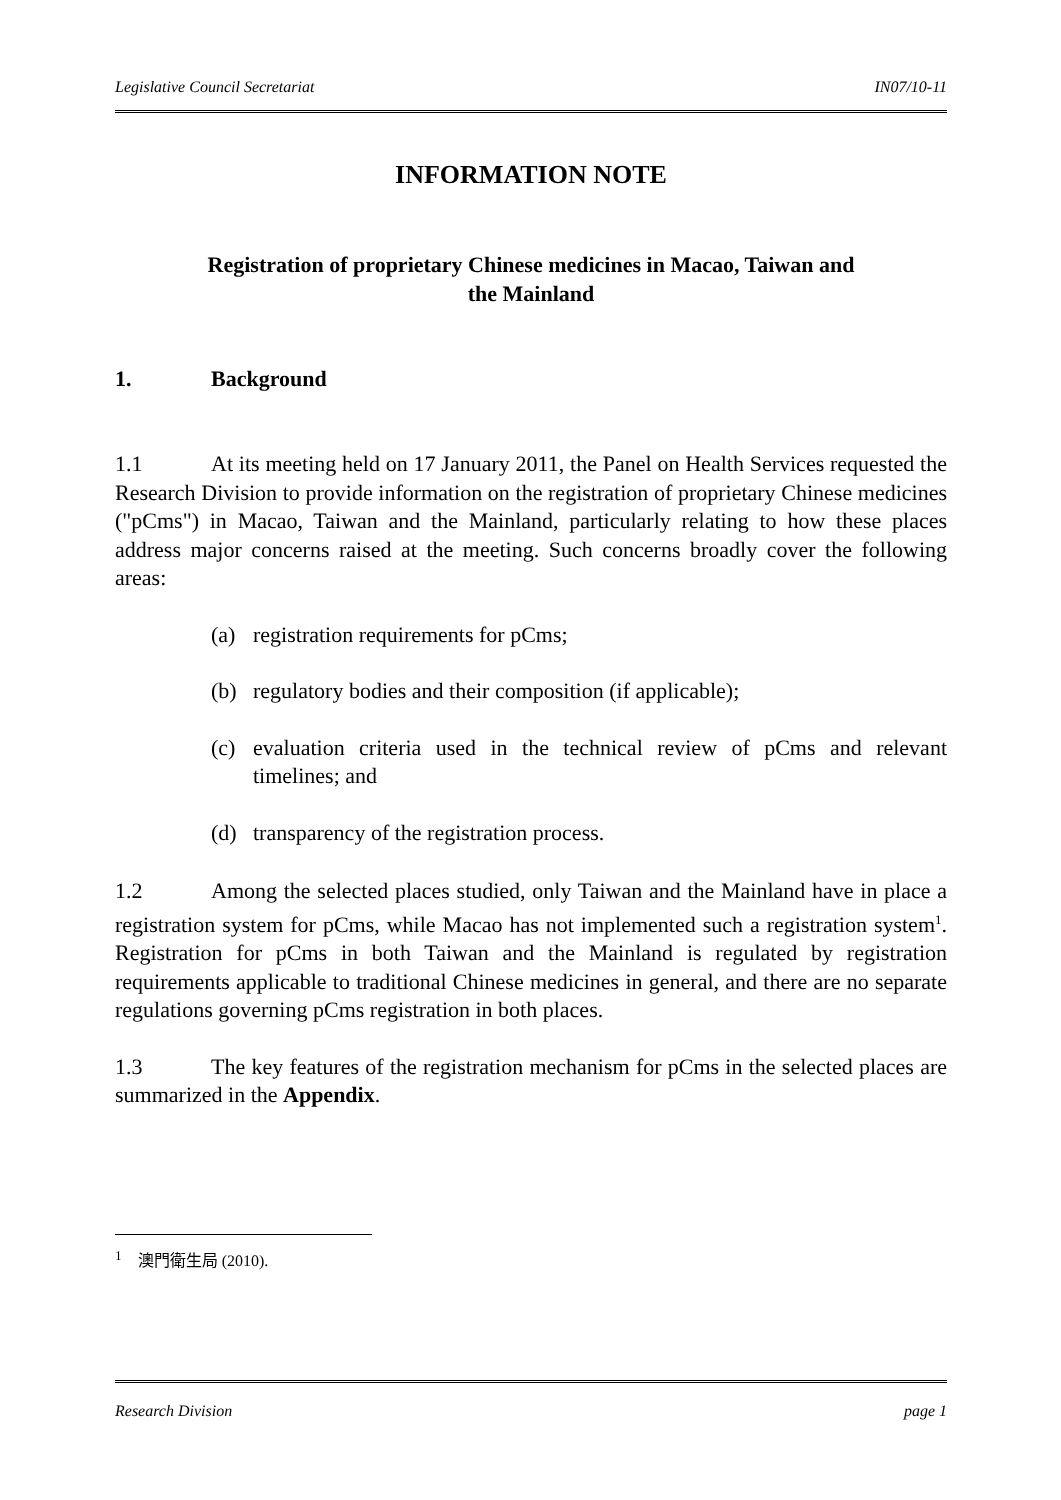Legislative Council Secretariat IN07/10-11
INFORMATION NOTE
Registration of proprietary Chinese medicines in Macao, Taiwan and
the Mainland
1. Background
1.1 At its meeting held on 17 January 2011, the Panel on Health Services requested the Research Division to provide information on the registration of proprietary Chinese medicines ("pCms") in Macao, Taiwan and the Mainland, particularly relating to how these places address major concerns raised at the meeting. Such concerns broadly cover the following areas:
(a) registration requirements for pCms;
(b) regulatory bodies and their composition (if applicable);
(c) evaluation criteria used in the technical review of pCms and relevant timelines; and
(d) transparency of the registration process.
1.2 Among the selected places studied, only Taiwan and the Mainland have in place a registration system for pCms, while Macao has not implemented such a registration system<sup>1</sup>. Registration for pCms in both Taiwan and the Mainland is regulated by registration requirements applicable to traditional Chinese medicines in general, and there are no separate regulations governing pCms registration in both places.
1.3 The key features of the registration mechanism for pCms in the selected places are summarized in the Appendix.
<sup>1</sup> 澳門衛生局 (2010).
Research Division page 1